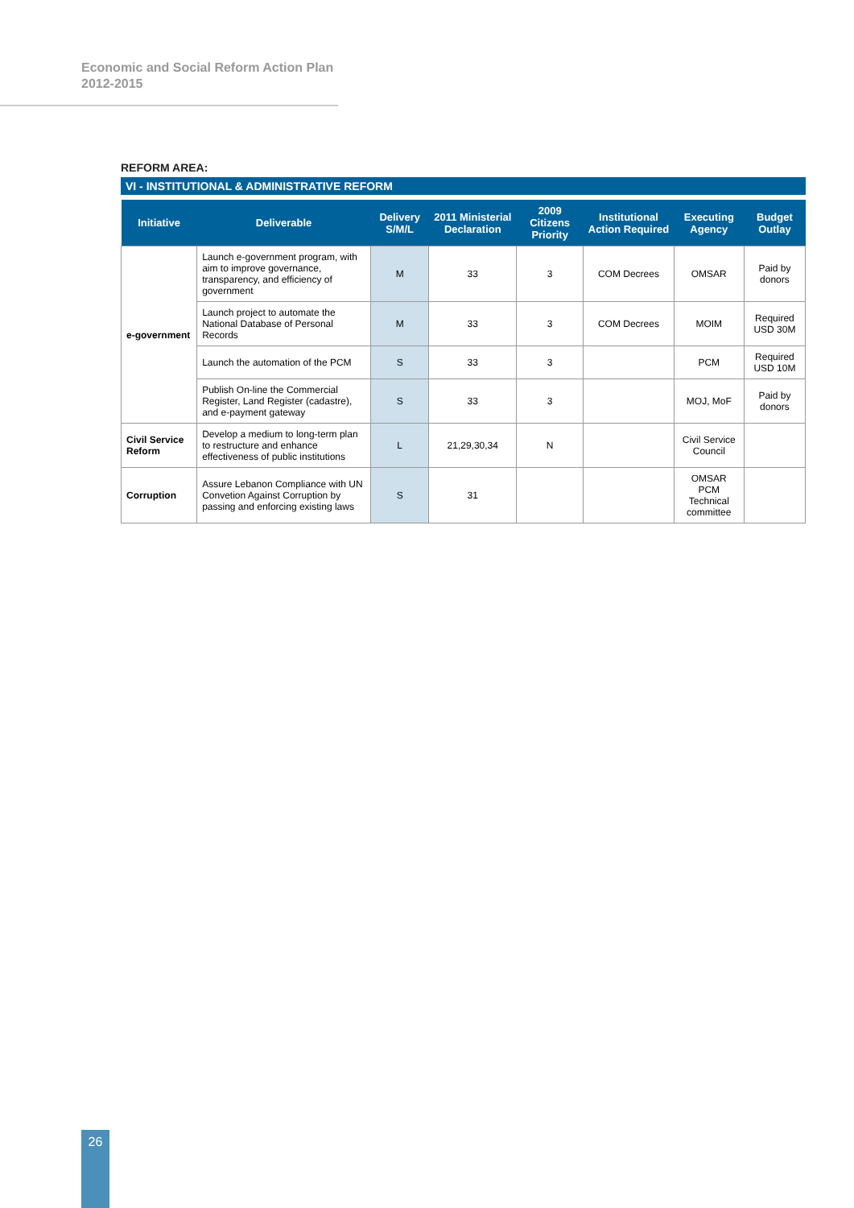Economic and Social Reform Action Plan
2012-2015
REFORM AREA:
VI - INSTITUTIONAL & ADMINISTRATIVE REFORM
| Initiative | Deliverable | Delivery S/M/L | 2011 Ministerial Declaration | 2009 Citizens Priority | Institutional Action Required | Executing Agency | Budget Outlay |
| --- | --- | --- | --- | --- | --- | --- | --- |
| e-government | Launch e-government program, with aim to improve governance, transparency, and efficiency of government | M | 33 | 3 | COM Decrees | OMSAR | Paid by donors |
| | Launch project to automate the National Database of Personal Records | M | 33 | 3 | COM Decrees | MOIM | Required USD 30M |
| | Launch the automation of the PCM | S | 33 | 3 | | PCM | Required USD 10M |
| | Publish On-line the Commercial Register, Land Register (cadastre), and e-payment gateway | S | 33 | 3 | | MOJ, MoF | Paid by donors |
| Civil Service Reform | Develop a medium to long-term plan to restructure and enhance effectiveness of public institutions | L | 21,29,30,34 | N | | Civil Service Council | |
| Corruption | Assure Lebanon Compliance with UN Convetion Against Corruption by passing and enforcing existing laws | S | 31 | | | OMSAR PCM Technical committee | |
26